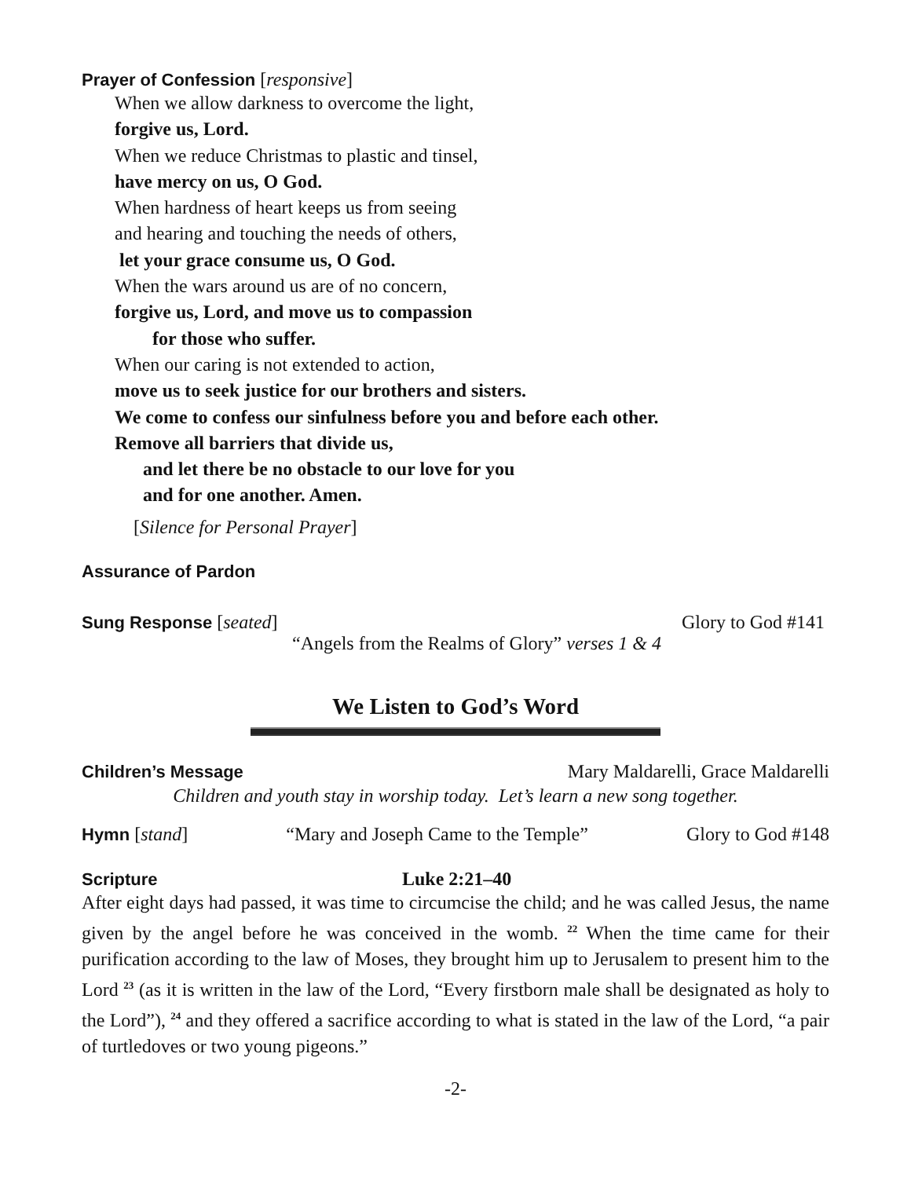Prayer of Confession [responsive]
When we allow darkness to overcome the light,
forgive us, Lord.
When we reduce Christmas to plastic and tinsel,
have mercy on us, O God.
When hardness of heart keeps us from seeing
and hearing and touching the needs of others,
let your grace consume us, O God.
When the wars around us are of no concern,
forgive us, Lord, and move us to compassion
for those who suffer.
When our caring is not extended to action,
move us to seek justice for our brothers and sisters.
We come to confess our sinfulness before you and before each other.
Remove all barriers that divide us,
and let there be no obstacle to our love for you
and for one another. Amen.
[Silence for Personal Prayer]
Assurance of Pardon
Sung Response [seated] Glory to God #141
“Angels from the Realms of Glory” verses 1 & 4
We Listen to God’s Word
Children’s Message Mary Maldarelli, Grace Maldarelli
Children and youth stay in worship today. Let’s learn a new song together.
Hymn [stand] “Mary and Joseph Came to the Temple” Glory to God #148
Scripture Luke 2:21–40
After eight days had passed, it was time to circumcise the child; and he was called Jesus, the name given by the angel before he was conceived in the womb. <sup>22</sup> When the time came for their purification according to the law of Moses, they brought him up to Jerusalem to present him to the Lord <sup>23</sup> (as it is written in the law of the Lord, “Every firstborn male shall be designated as holy to the Lord”), <sup>24</sup> and they offered a sacrifice according to what is stated in the law of the Lord, “a pair of turtledoves or two young pigeons.”
-2-